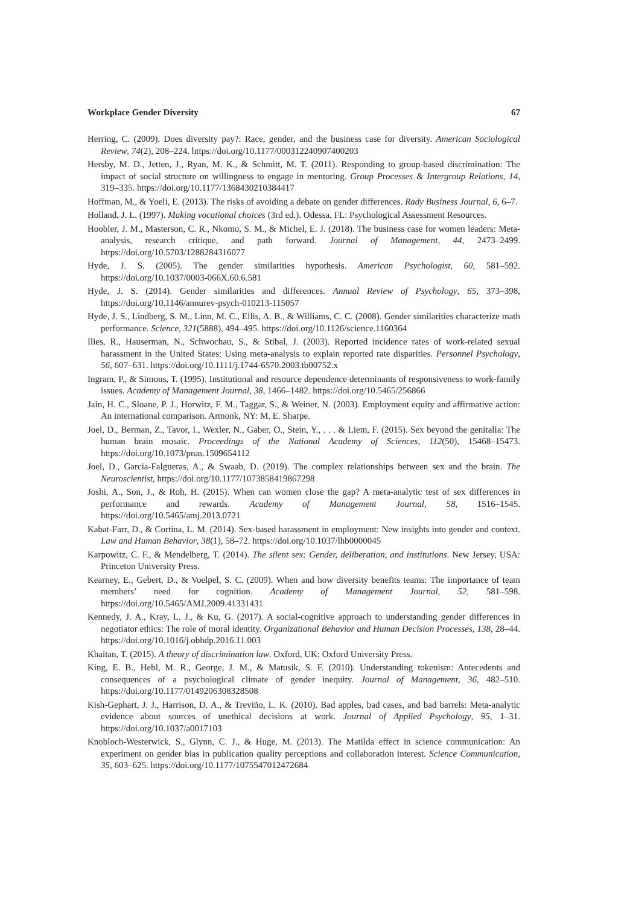Workplace Gender Diversity 67
Herring, C. (2009). Does diversity pay?: Race, gender, and the business case for diversity. American Sociological Review, 74(2), 208–224. https://doi.org/10.1177/000312240907400203
Hersby, M. D., Jetten, J., Ryan, M. K., & Schmitt, M. T. (2011). Responding to group-based discrimination: The impact of social structure on willingness to engage in mentoring. Group Processes & Intergroup Relations, 14, 319–335. https://doi.org/10.1177/1368430210384417
Hoffman, M., & Yoeli, E. (2013). The risks of avoiding a debate on gender differences. Rady Business Journal, 6, 6–7.
Holland, J. L. (1997). Making vocational choices (3rd ed.). Odessa, FL: Psychological Assessment Resources.
Hoobler, J. M., Masterson, C. R., Nkomo, S. M., & Michel, E. J. (2018). The business case for women leaders: Meta-analysis, research critique, and path forward. Journal of Management, 44, 2473–2499. https://doi.org/10.5703/1288284316077
Hyde, J. S. (2005). The gender similarities hypothesis. American Psychologist, 60, 581–592. https://doi.org/10.1037/0003-066X.60.6.581
Hyde, J. S. (2014). Gender similarities and differences. Annual Review of Psychology, 65, 373–398, https://doi.org/10.1146/annurev-psych-010213-115057
Hyde, J. S., Lindberg, S. M., Linn, M. C., Ellis, A. B., & Williams, C. C. (2008). Gender similarities characterize math performance. Science, 321(5888), 494–495. https://doi.org/10.1126/science.1160364
Ilies, R., Hauserman, N., Schwochau, S., & Stibal, J. (2003). Reported incidence rates of work-related sexual harassment in the United States: Using meta-analysis to explain reported rate disparities. Personnel Psychology, 56, 607–631. https://doi.org/10.1111/j.1744-6570.2003.tb00752.x
Ingram, P., & Simons, T. (1995). Institutional and resource dependence determinants of responsiveness to work-family issues. Academy of Management Journal, 38, 1466–1482. https://doi.org/10.5465/256866
Jain, H. C., Sloane, P. J., Horwitz, F. M., Taggar, S., & Weiner, N. (2003). Employment equity and affirmative action: An international comparison. Armonk, NY: M. E. Sharpe.
Joel, D., Berman, Z., Tavor, I., Wexler, N., Gaber, O., Stein, Y., . . . & Liem, F. (2015). Sex beyond the genitalia: The human brain mosaic. Proceedings of the National Academy of Sciences, 112(50), 15468–15473. https://doi.org/10.1073/pnas.1509654112
Joel, D., Garcia-Falgueras, A., & Swaab, D. (2019). The complex relationships between sex and the brain. The Neuroscientist, https://doi.org/10.1177/1073858419867298
Joshi, A., Son, J., & Roh, H. (2015). When can women close the gap? A meta-analytic test of sex differences in performance and rewards. Academy of Management Journal, 58, 1516–1545. https://doi.org/10.5465/amj.2013.0721
Kabat-Farr, D., & Cortina, L. M. (2014). Sex-based harassment in employment: New insights into gender and context. Law and Human Behavior, 38(1), 58–72. https://doi.org/10.1037/lhb0000045
Karpowitz, C. F., & Mendelberg, T. (2014). The silent sex: Gender, deliberation, and institutions. New Jersey, USA: Princeton University Press.
Kearney, E., Gebert, D., & Voelpel, S. C. (2009). When and how diversity benefits teams: The importance of team members’ need for cognition. Academy of Management Journal, 52, 581–598. https://doi.org/10.5465/AMJ.2009.41331431
Kennedy, J. A., Kray, L. J., & Ku, G. (2017). A social-cognitive approach to understanding gender differences in negotiator ethics: The role of moral identity. Organizational Behavior and Human Decision Processes, 138, 28–44. https://doi.org/10.1016/j.obhdp.2016.11.003
Khaitan, T. (2015). A theory of discrimination law. Oxford, UK: Oxford University Press.
King, E. B., Hebl, M. R., George, J. M., & Matusik, S. F. (2010). Understanding tokenism: Antecedents and consequences of a psychological climate of gender inequity. Journal of Management, 36, 482–510. https://doi.org/10.1177/0149206308328508
Kish-Gephart, J. J., Harrison, D. A., & Treviño, L. K. (2010). Bad apples, bad cases, and bad barrels: Meta-analytic evidence about sources of unethical decisions at work. Journal of Applied Psychology, 95, 1–31. https://doi.org/10.1037/a0017103
Knobloch-Westerwick, S., Glynn, C. J., & Huge, M. (2013). The Matilda effect in science communication: An experiment on gender bias in publication quality perceptions and collaboration interest. Science Communication, 35, 603–625. https://doi.org/10.1177/1075547012472684